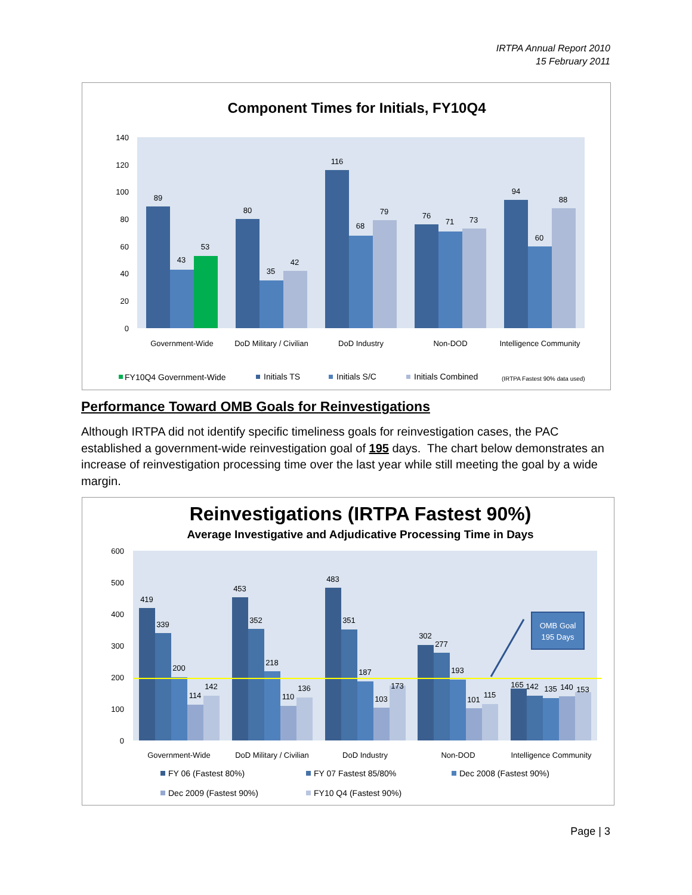IRTPA Annual Report 2010
15 February 2011
Component Times for Initials, FY10Q4
140
120
100
80
60
40
20
0
89
43
53
80
35
42
116
68
79
76
71
73
94
60
88
Government-Wide
DoD Military / Civilian
DoD Industry
Non-DOD
Intelligence Community
FY10Q4 Government-Wide
Initials TS
Initials S/C
Initials Combined
(IRTPA Fastest 90% data used)
Performance Toward OMB Goals for Reinvestigations
Although IRTPA did not identify specific timeliness goals for reinvestigation cases, the PAC established a government-wide reinvestigation goal of 195 days. The chart below demonstrates an increase of reinvestigation processing time over the last year while still meeting the goal by a wide margin.
Reinvestigations (IRTPA Fastest 90%)
Average Investigative and Adjudicative Processing Time in Days
600
500
400
300
200
100
0
OMB Goal
195 Days
419
339
200
114
142
453
352
218
110
136
483
351
187
103
173
302
277
193
101
115
165
142
135
140
153
Government-Wide
DoD Military / Civilian
DoD Industry
Non-DOD
Intelligence Community
FY 06 (Fastest 80%)
FY 07 Fastest 85/80%
Dec 2008 (Fastest 90%)
Dec 2009 (Fastest 90%)
FY10 Q4 (Fastest 90%)
Page | 3